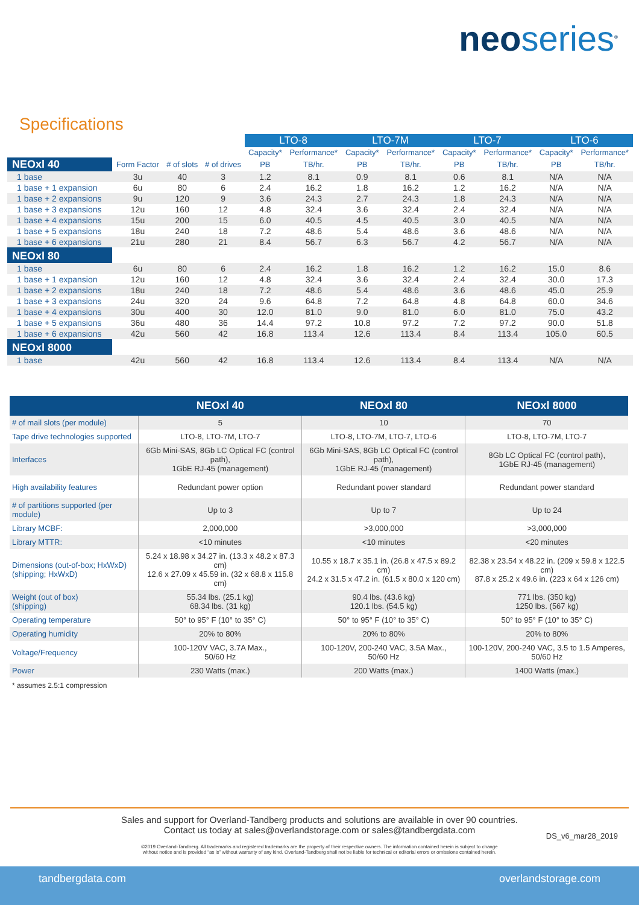neoseries<sup>®</sup>
Specifications
| | | | | LTO-8 | | LTO-7M | | LTO-7 | | LTO-6 | |
| --- | --- | --- | --- | --- | --- | --- | --- | --- | --- | --- | --- |
| | | | | Capacity* | Performance* | Capacity* | Performance* | Capacity* | Performance* | Capacity* | Performance* |
| NEOxl 40 | Form Factor | # of slots | # of drives | PB | TB/hr. | PB | TB/hr. | PB | TB/hr. | PB | TB/hr. |
| 1 base | 3u | 40 | 3 | 1.2 | 8.1 | 0.9 | 8.1 | 0.6 | 8.1 | N/A | N/A |
| 1 base + 1 expansion | 6u | 80 | 6 | 2.4 | 16.2 | 1.8 | 16.2 | 1.2 | 16.2 | N/A | N/A |
| 1 base + 2 expansions | 9u | 120 | 9 | 3.6 | 24.3 | 2.7 | 24.3 | 1.8 | 24.3 | N/A | N/A |
| 1 base + 3 expansions | 12u | 160 | 12 | 4.8 | 32.4 | 3.6 | 32.4 | 2.4 | 32.4 | N/A | N/A |
| 1 base + 4 expansions | 15u | 200 | 15 | 6.0 | 40.5 | 4.5 | 40.5 | 3.0 | 40.5 | N/A | N/A |
| 1 base + 5 expansions | 18u | 240 | 18 | 7.2 | 48.6 | 5.4 | 48.6 | 3.6 | 48.6 | N/A | N/A |
| 1 base + 6 expansions | 21u | 280 | 21 | 8.4 | 56.7 | 6.3 | 56.7 | 4.2 | 56.7 | N/A | N/A |
| NEOxl 80 | | | | | | | | | | | |
| 1 base | 6u | 80 | 6 | 2.4 | 16.2 | 1.8 | 16.2 | 1.2 | 16.2 | 15.0 | 8.6 |
| 1 base + 1 expansion | 12u | 160 | 12 | 4.8 | 32.4 | 3.6 | 32.4 | 2.4 | 32.4 | 30.0 | 17.3 |
| 1 base + 2 expansions | 18u | 240 | 18 | 7.2 | 48.6 | 5.4 | 48.6 | 3.6 | 48.6 | 45.0 | 25.9 |
| 1 base + 3 expansions | 24u | 320 | 24 | 9.6 | 64.8 | 7.2 | 64.8 | 4.8 | 64.8 | 60.0 | 34.6 |
| 1 base + 4 expansions | 30u | 400 | 30 | 12.0 | 81.0 | 9.0 | 81.0 | 6.0 | 81.0 | 75.0 | 43.2 |
| 1 base + 5 expansions | 36u | 480 | 36 | 14.4 | 97.2 | 10.8 | 97.2 | 7.2 | 97.2 | 90.0 | 51.8 |
| 1 base + 6 expansions | 42u | 560 | 42 | 16.8 | 113.4 | 12.6 | 113.4 | 8.4 | 113.4 | 105.0 | 60.5 |
| NEOxl 8000 | | | | | | | | | | | |
| 1 base | 42u | 560 | 42 | 16.8 | 113.4 | 12.6 | 113.4 | 8.4 | 113.4 | N/A | N/A |
| | NEOxl 40 | NEOxl 80 | NEOxl 8000 |
| --- | --- | --- | --- |
| # of mail slots (per module) | 5 | 10 | 70 |
| Tape drive technologies supported | LTO-8, LTO-7M, LTO-7 | LTO-8, LTO-7M, LTO-7, LTO-6 | LTO-8, LTO-7M, LTO-7 |
| Interfaces | 6Gb Mini-SAS, 8Gb LC Optical FC (control path), 1GbE RJ-45 (management) | 6Gb Mini-SAS, 8Gb LC Optical FC (control path), 1GbE RJ-45 (management) | 8Gb LC Optical FC (control path), 1GbE RJ-45 (management) |
| High availability features | Redundant power option | Redundant power standard | Redundant power standard |
| # of partitions supported (per module) | Up to 3 | Up to 7 | Up to 24 |
| Library MCBF: | 2,000,000 | >3,000,000 | >3,000,000 |
| Library MTTR: | <10 minutes | <10 minutes | <20 minutes |
| Dimensions (out-of-box; HxWxD) (shipping; HxWxD) | 5.24 x 18.98 x 34.27 in. (13.3 x 48.2 x 87.3 cm) 12.6 x 27.09 x 45.59 in. (32 x 68.8 x 115.8 cm) | 10.55 x 18.7 x 35.1 in. (26.8 x 47.5 x 89.2 cm) 24.2 x 31.5 x 47.2 in. (61.5 x 80.0 x 120 cm) | 82.38 x 23.54 x 48.22 in. (209 x 59.8 x 122.5 cm) 87.8 x 25.2 x 49.6 in. (223 x 64 x 126 cm) |
| Weight (out of box) (shipping) | 55.34 lbs. (25.1 kg) 68.34 lbs. (31 kg) | 90.4 lbs. (43.6 kg) 120.1 lbs. (54.5 kg) | 771 lbs. (350 kg) 1250 lbs. (567 kg) |
| Operating temperature | 50° to 95° F (10° to 35° C) | 50° to 95° F (10° to 35° C) | 50° to 95° F (10° to 35° C) |
| Operating humidity | 20% to 80% | 20% to 80% | 20% to 80% |
| Voltage/Frequency | 100-120V VAC, 3.7A Max., 50/60 Hz | 100-120V, 200-240 VAC, 3.5A Max., 50/60 Hz | 100-120V, 200-240 VAC, 3.5 to 1.5 Amperes, 50/60 Hz |
| Power | 230 Watts (max.) | 200 Watts (max.) | 1400 Watts (max.) |
* assumes 2.5:1 compression
Sales and support for Overland-Tandberg products and solutions are available in over 90 countries.
Contact us today at sales@overlandstorage.com or sales@tandbergdata.com
DS_v6_mar28_2019
©2019 Overland-Tandberg. All trademarks and registered trademarks are the property of their respective owners. The information contained herein is subject to change
without notice and is provided “as is” without warranty of any kind. Overland-Tandberg shall not be liable for technical or editorial errors or omissions contained herein.
tandbergdata.com overlandstorage.com